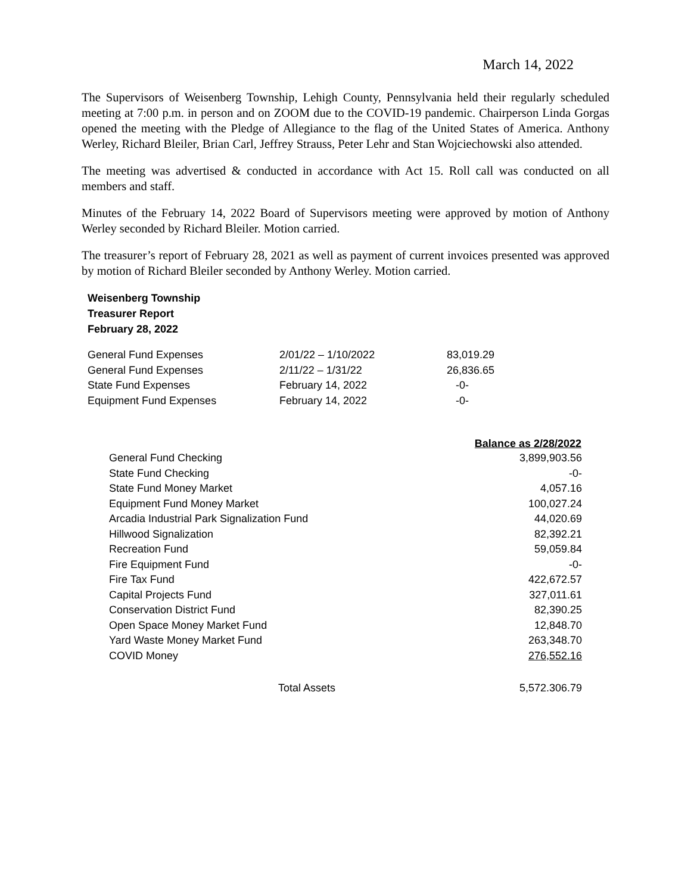March 14, 2022
The Supervisors of Weisenberg Township, Lehigh County, Pennsylvania held their regularly scheduled meeting at 7:00 p.m. in person and on ZOOM due to the COVID-19 pandemic. Chairperson Linda Gorgas opened the meeting with the Pledge of Allegiance to the flag of the United States of America. Anthony Werley, Richard Bleiler, Brian Carl, Jeffrey Strauss, Peter Lehr and Stan Wojciechowski also attended.
The meeting was advertised & conducted in accordance with Act 15. Roll call was conducted on all members and staff.
Minutes of the February 14, 2022 Board of Supervisors meeting were approved by motion of Anthony Werley seconded by Richard Bleiler. Motion carried.
The treasurer’s report of February 28, 2021 as well as payment of current invoices presented was approved by motion of Richard Bleiler seconded by Anthony Werley. Motion carried.
Weisenberg Township
Treasurer Report
February 28, 2022
| General Fund Expenses | 2/01/22 – 1/10/2022 | 83,019.29 |
| General Fund Expenses | 2/11/22 – 1/31/22 | 26,836.65 |
| State Fund Expenses | February 14, 2022 | -0- |
| Equipment Fund Expenses | February 14, 2022 | -0- |
| | Balance as 2/28/2022 |
| --- | --- |
| General Fund Checking | 3,899,903.56 |
| State Fund Checking | -0- |
| State Fund Money Market | 4,057.16 |
| Equipment Fund Money Market | 100,027.24 |
| Arcadia Industrial Park Signalization Fund | 44,020.69 |
| Hillwood Signalization | 82,392.21 |
| Recreation Fund | 59,059.84 |
| Fire Equipment Fund | -0- |
| Fire Tax Fund | 422,672.57 |
| Capital Projects Fund | 327,011.61 |
| Conservation District Fund | 82,390.25 |
| Open Space Money Market Fund | 12,848.70 |
| Yard Waste Money Market Fund | 263,348.70 |
| COVID Money | 276,552.16 |
| Total Assets | 5,572.306.79 |